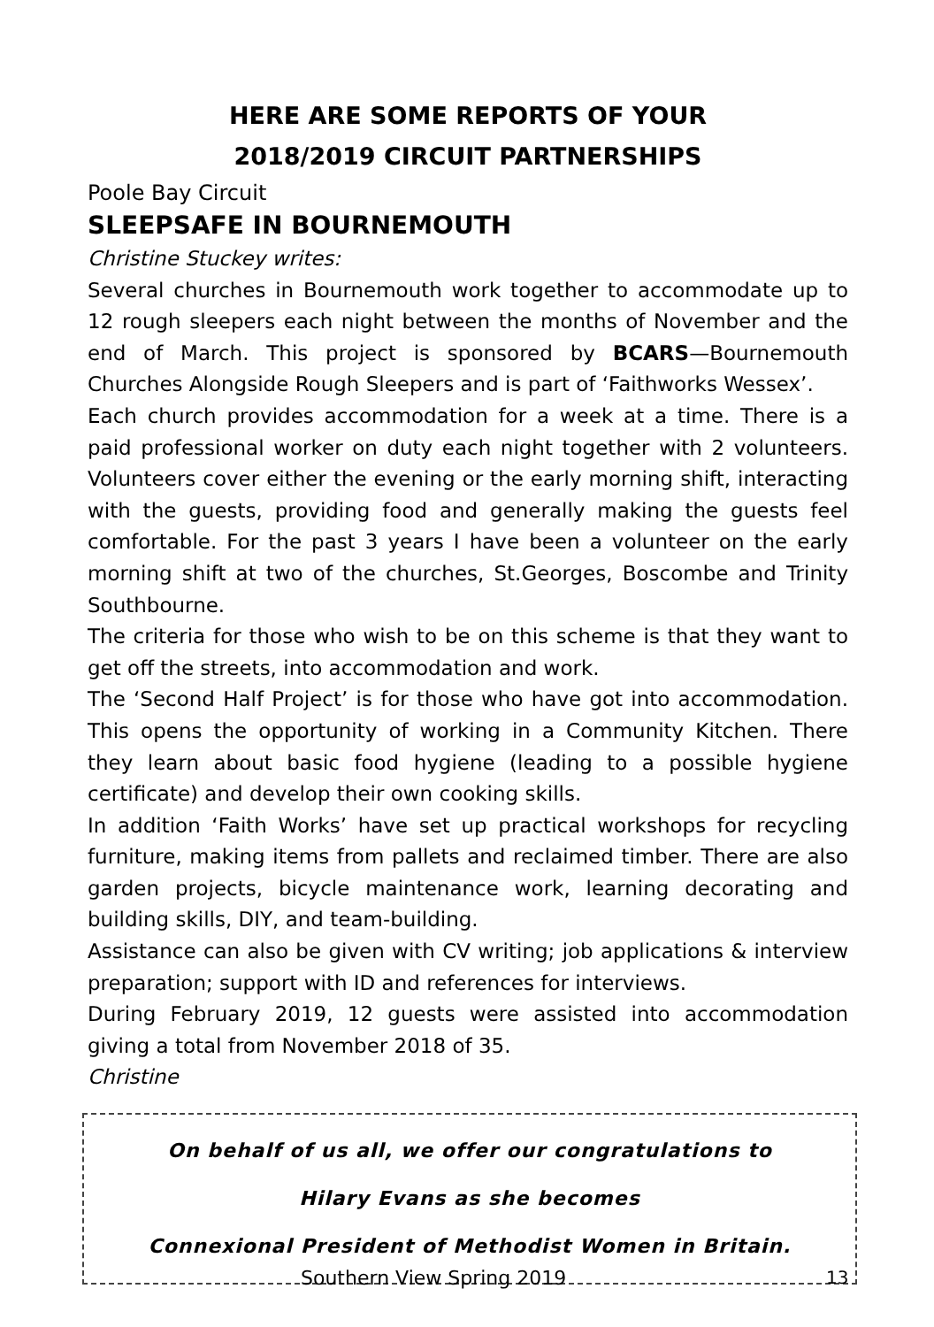HERE ARE SOME REPORTS OF YOUR
2018/2019 CIRCUIT PARTNERSHIPS
Poole Bay Circuit
SLEEPSAFE IN BOURNEMOUTH
Christine Stuckey writes:
Several churches in Bournemouth work together to accommodate up to 12 rough sleepers each night between the months of November and the end of March. This project is sponsored by BCARS—Bournemouth Churches Alongside Rough Sleepers and is part of ‘Faithworks Wessex’.
Each church provides accommodation for a week at a time. There is a paid professional worker on duty each night together with 2 volunteers. Volunteers cover either the evening or the early morning shift, interacting with the guests, providing food and generally making the guests feel comfortable. For the past 3 years I have been a volunteer on the early morning shift at two of the churches, St.Georges, Boscombe and Trinity Southbourne.
The criteria for those who wish to be on this scheme is that they want to get off the streets, into accommodation and work.
The ‘Second Half Project’ is for those who have got into accommodation. This opens the opportunity of working in a Community Kitchen. There they learn about basic food hygiene (leading to a possible hygiene certificate) and develop their own cooking skills.
In addition ‘Faith Works’ have set up practical workshops for recycling furniture, making items from pallets and reclaimed timber. There are also garden projects, bicycle maintenance work, learning decorating and building skills, DIY, and team-building.
Assistance can also be given with CV writing; job applications & interview preparation; support with ID and references for interviews.
During February 2019, 12 guests were assisted into accommodation giving a total from November 2018 of 35.
Christine
On behalf of us all, we offer our congratulations to
Hilary Evans as she becomes
Connexional President of Methodist Women in Britain.
Southern View Spring 2019 13